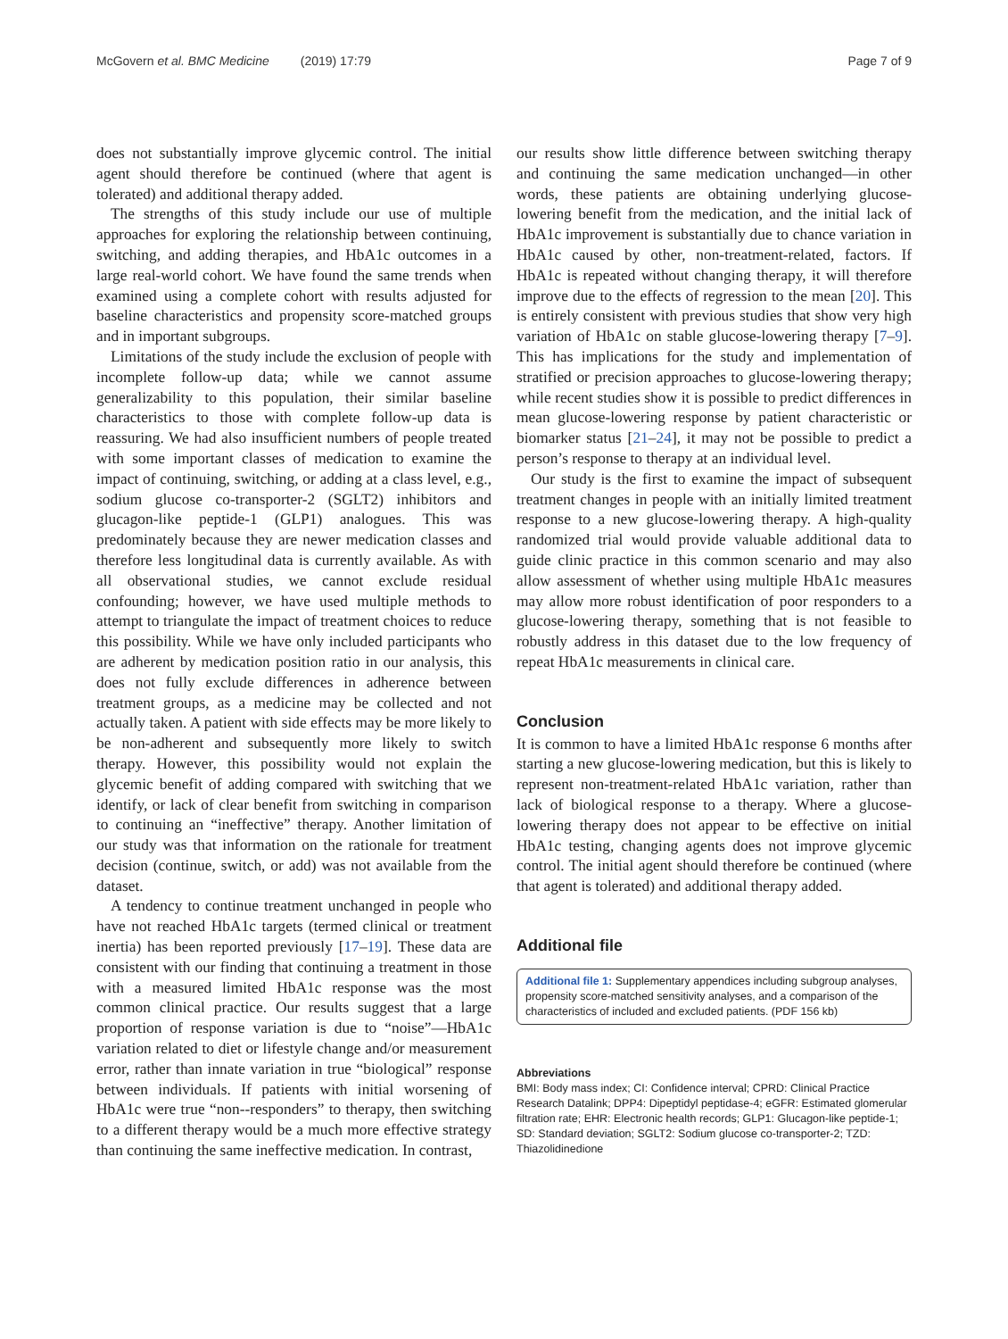McGovern et al. BMC Medicine (2019) 17:79 Page 7 of 9
does not substantially improve glycemic control. The initial agent should therefore be continued (where that agent is tolerated) and additional therapy added.
The strengths of this study include our use of multiple approaches for exploring the relationship between continuing, switching, and adding therapies, and HbA1c outcomes in a large real-world cohort. We have found the same trends when examined using a complete cohort with results adjusted for baseline characteristics and propensity score-matched groups and in important subgroups.
Limitations of the study include the exclusion of people with incomplete follow-up data; while we cannot assume generalizability to this population, their similar baseline characteristics to those with complete follow-up data is reassuring. We had also insufficient numbers of people treated with some important classes of medication to examine the impact of continuing, switching, or adding at a class level, e.g., sodium glucose co-transporter-2 (SGLT2) inhibitors and glucagon-like peptide-1 (GLP1) analogues. This was predominately because they are newer medication classes and therefore less longitudinal data is currently available. As with all observational studies, we cannot exclude residual confounding; however, we have used multiple methods to attempt to triangulate the impact of treatment choices to reduce this possibility. While we have only included participants who are adherent by medication position ratio in our analysis, this does not fully exclude differences in adherence between treatment groups, as a medicine may be collected and not actually taken. A patient with side effects may be more likely to be non-adherent and subsequently more likely to switch therapy. However, this possibility would not explain the glycemic benefit of adding compared with switching that we identify, or lack of clear benefit from switching in comparison to continuing an “ineffective” therapy. Another limitation of our study was that information on the rationale for treatment decision (continue, switch, or add) was not available from the dataset.
A tendency to continue treatment unchanged in people who have not reached HbA1c targets (termed clinical or treatment inertia) has been reported previously [17–19]. These data are consistent with our finding that continuing a treatment in those with a measured limited HbA1c response was the most common clinical practice. Our results suggest that a large proportion of response variation is due to “noise”—HbA1c variation related to diet or lifestyle change and/or measurement error, rather than innate variation in true “biological” response between individuals. If patients with initial worsening of HbA1c were true “non--responders” to therapy, then switching to a different therapy would be a much more effective strategy than continuing the same ineffective medication. In contrast,
our results show little difference between switching therapy and continuing the same medication unchanged—in other words, these patients are obtaining underlying glucose-lowering benefit from the medication, and the initial lack of HbA1c improvement is substantially due to chance variation in HbA1c caused by other, non-treatment-related, factors. If HbA1c is repeated without changing therapy, it will therefore improve due to the effects of regression to the mean [20]. This is entirely consistent with previous studies that show very high variation of HbA1c on stable glucose-lowering therapy [7–9]. This has implications for the study and implementation of stratified or precision approaches to glucose-lowering therapy; while recent studies show it is possible to predict differences in mean glucose-lowering response by patient characteristic or biomarker status [21–24], it may not be possible to predict a person’s response to therapy at an individual level.
Our study is the first to examine the impact of subsequent treatment changes in people with an initially limited treatment response to a new glucose-lowering therapy. A high-quality randomized trial would provide valuable additional data to guide clinic practice in this common scenario and may also allow assessment of whether using multiple HbA1c measures may allow more robust identification of poor responders to a glucose-lowering therapy, something that is not feasible to robustly address in this dataset due to the low frequency of repeat HbA1c measurements in clinical care.
Conclusion
It is common to have a limited HbA1c response 6 months after starting a new glucose-lowering medication, but this is likely to represent non-treatment-related HbA1c variation, rather than lack of biological response to a therapy. Where a glucose-lowering therapy does not appear to be effective on initial HbA1c testing, changing agents does not improve glycemic control. The initial agent should therefore be continued (where that agent is tolerated) and additional therapy added.
Additional file
Additional file 1: Supplementary appendices including subgroup analyses, propensity score-matched sensitivity analyses, and a comparison of the characteristics of included and excluded patients. (PDF 156 kb)
Abbreviations
BMI: Body mass index; CI: Confidence interval; CPRD: Clinical Practice Research Datalink; DPP4: Dipeptidyl peptidase-4; eGFR: Estimated glomerular filtration rate; EHR: Electronic health records; GLP1: Glucagon-like peptide-1; SD: Standard deviation; SGLT2: Sodium glucose co-transporter-2; TZD: Thiazolidinedione